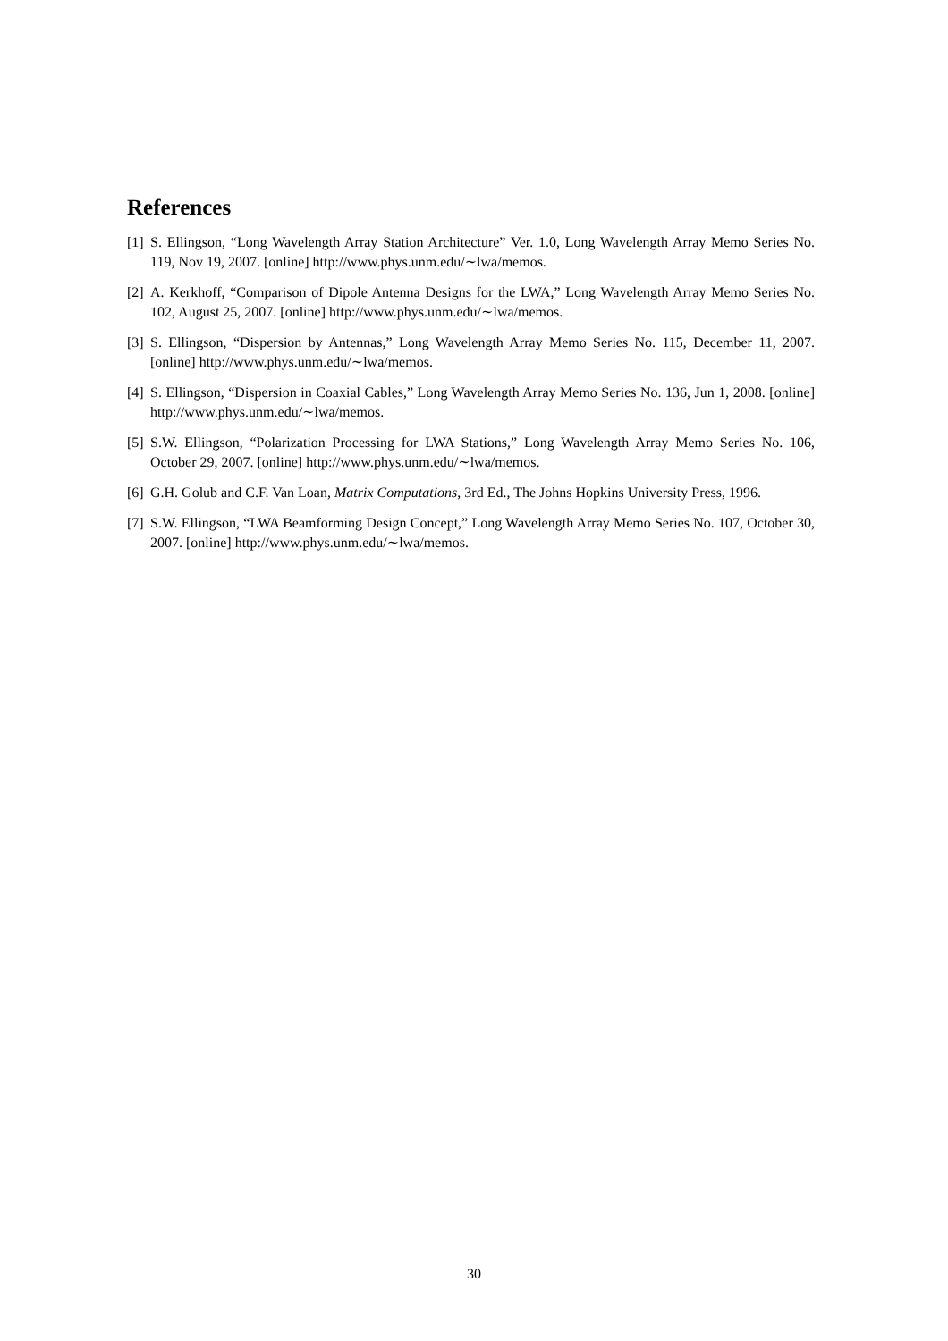References
[1] S. Ellingson, “Long Wavelength Array Station Architecture” Ver. 1.0, Long Wavelength Array Memo Series No. 119, Nov 19, 2007. [online] http://www.phys.unm.edu/∼lwa/memos.
[2] A. Kerkhoff, “Comparison of Dipole Antenna Designs for the LWA,” Long Wavelength Array Memo Series No. 102, August 25, 2007. [online] http://www.phys.unm.edu/∼lwa/memos.
[3] S. Ellingson, “Dispersion by Antennas,” Long Wavelength Array Memo Series No. 115, December 11, 2007. [online] http://www.phys.unm.edu/∼lwa/memos.
[4] S. Ellingson, “Dispersion in Coaxial Cables,” Long Wavelength Array Memo Series No. 136, Jun 1, 2008. [online] http://www.phys.unm.edu/∼lwa/memos.
[5] S.W. Ellingson, “Polarization Processing for LWA Stations,” Long Wavelength Array Memo Series No. 106, October 29, 2007. [online] http://www.phys.unm.edu/∼lwa/memos.
[6] G.H. Golub and C.F. Van Loan, Matrix Computations, 3rd Ed., The Johns Hopkins University Press, 1996.
[7] S.W. Ellingson, “LWA Beamforming Design Concept,” Long Wavelength Array Memo Series No. 107, October 30, 2007. [online] http://www.phys.unm.edu/∼lwa/memos.
30